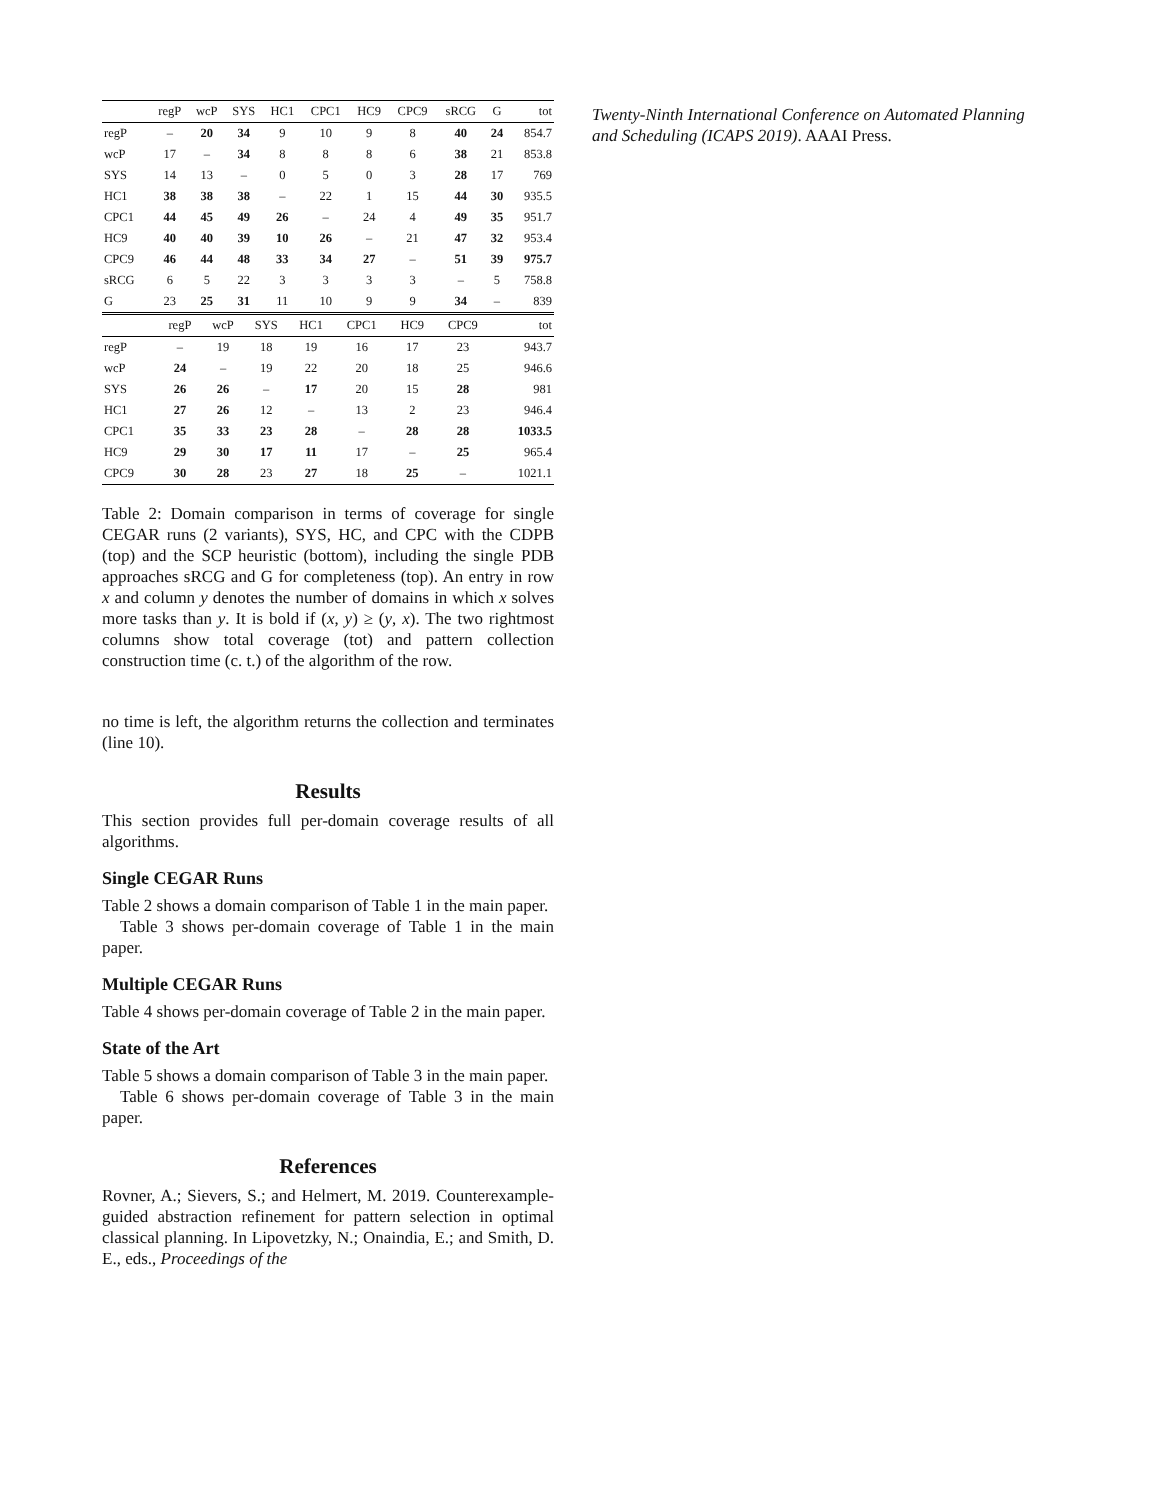| | regP | wcP | SYS | HC1 | CPC1 | HC9 | CPC9 | sRCG | G | tot |
| --- | --- | --- | --- | --- | --- | --- | --- | --- | --- | --- |
| regP | – | 20 | 34 | 9 | 10 | 9 | 8 | 40 | 24 | 854.7 |
| wcP | 17 | – | 34 | 8 | 8 | 8 | 6 | 38 | 21 | 853.8 |
| SYS | 14 | 13 | – | 0 | 5 | 0 | 3 | 28 | 17 | 769 |
| HC1 | 38 | 38 | 38 | – | 22 | 1 | 15 | 44 | 30 | 935.5 |
| CPC1 | 44 | 45 | 49 | 26 | – | 24 | 4 | 49 | 35 | 951.7 |
| HC9 | 40 | 40 | 39 | 10 | 26 | – | 21 | 47 | 32 | 953.4 |
| CPC9 | 46 | 44 | 48 | 33 | 34 | 27 | – | 51 | 39 | 975.7 |
| sRCG | 6 | 5 | 22 | 3 | 3 | 3 | 3 | – | 5 | 758.8 |
| G | 23 | 25 | 31 | 11 | 10 | 9 | 9 | 34 | – | 839 |
| | regP | wcP | SYS | HC1 | CPC1 | HC9 | CPC9 | tot |
| --- | --- | --- | --- | --- | --- | --- | --- | --- |
| regP | – | 19 | 18 | 19 | 16 | 17 | 23 | 943.7 |
| wcP | 24 | – | 19 | 22 | 20 | 18 | 25 | 946.6 |
| SYS | 26 | 26 | – | 17 | 20 | 15 | 28 | 981 |
| HC1 | 27 | 26 | 12 | – | 13 | 2 | 23 | 946.4 |
| CPC1 | 35 | 33 | 23 | 28 | – | 28 | 28 | 1033.5 |
| HC9 | 29 | 30 | 17 | 11 | 17 | – | 25 | 965.4 |
| CPC9 | 30 | 28 | 23 | 27 | 18 | 25 | – | 1021.1 |
Table 2: Domain comparison in terms of coverage for single CEGAR runs (2 variants), SYS, HC, and CPC with the CDPB (top) and the SCP heuristic (bottom), including the single PDB approaches sRCG and G for completeness (top). An entry in row x and column y denotes the number of domains in which x solves more tasks than y. It is bold if (x, y) ≥ (y, x). The two rightmost columns show total coverage (tot) and pattern collection construction time (c. t.) of the algorithm of the row.
no time is left, the algorithm returns the collection and terminates (line 10).
Results
This section provides full per-domain coverage results of all algorithms.
Single CEGAR Runs
Table 2 shows a domain comparison of Table 1 in the main paper.
Table 3 shows per-domain coverage of Table 1 in the main paper.
Multiple CEGAR Runs
Table 4 shows per-domain coverage of Table 2 in the main paper.
State of the Art
Table 5 shows a domain comparison of Table 3 in the main paper.
Table 6 shows per-domain coverage of Table 3 in the main paper.
References
Rovner, A.; Sievers, S.; and Helmert, M. 2019. Counterexample-guided abstraction refinement for pattern selection in optimal classical planning. In Lipovetzky, N.; Onaindia, E.; and Smith, D. E., eds., Proceedings of the
Twenty-Ninth International Conference on Automated Planning and Scheduling (ICAPS 2019). AAAI Press.